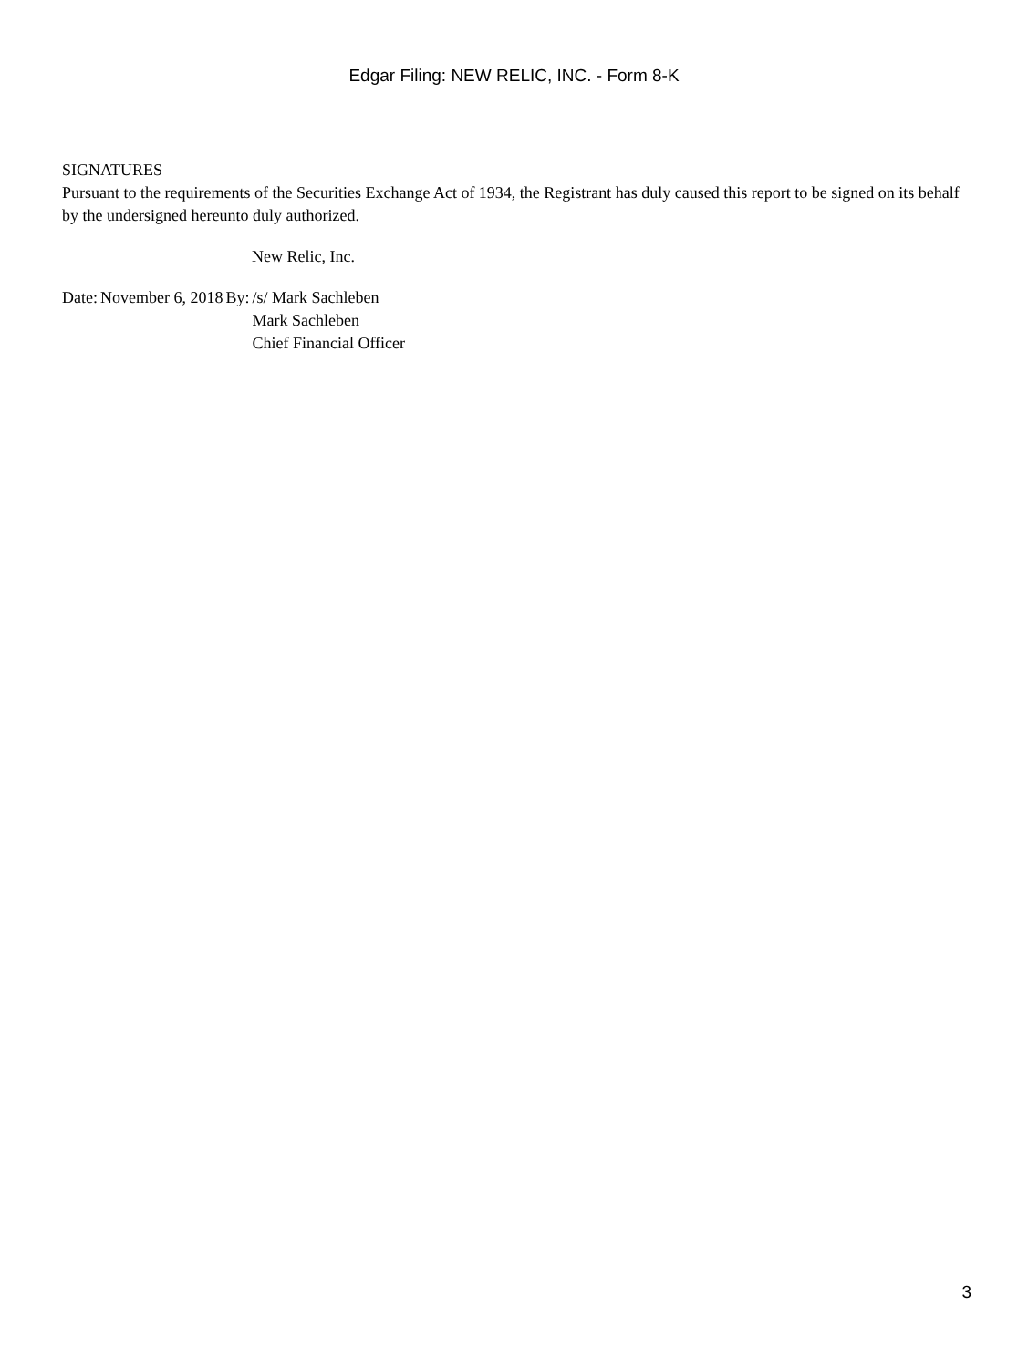Edgar Filing: NEW RELIC, INC. - Form 8-K
SIGNATURES
Pursuant to the requirements of the Securities Exchange Act of 1934, the Registrant has duly caused this report to be signed on its behalf by the undersigned hereunto duly authorized.
New Relic, Inc.
| Date: | November 6, 2018 | By: | /s/ Mark Sachleben |
| | | | Mark Sachleben |
| | | | Chief Financial Officer |
3